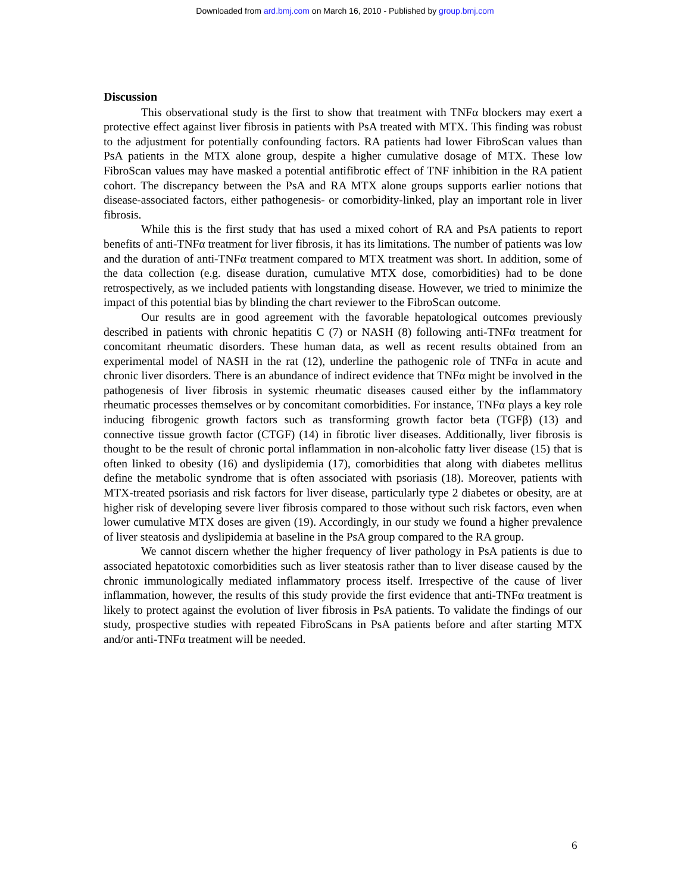Downloaded from ard.bmj.com on March 16, 2010 - Published by group.bmj.com
Discussion
This observational study is the first to show that treatment with TNFα blockers may exert a protective effect against liver fibrosis in patients with PsA treated with MTX. This finding was robust to the adjustment for potentially confounding factors. RA patients had lower FibroScan values than PsA patients in the MTX alone group, despite a higher cumulative dosage of MTX. These low FibroScan values may have masked a potential antifibrotic effect of TNF inhibition in the RA patient cohort. The discrepancy between the PsA and RA MTX alone groups supports earlier notions that disease-associated factors, either pathogenesis- or comorbidity-linked, play an important role in liver fibrosis.
While this is the first study that has used a mixed cohort of RA and PsA patients to report benefits of anti-TNFα treatment for liver fibrosis, it has its limitations. The number of patients was low and the duration of anti-TNFα treatment compared to MTX treatment was short. In addition, some of the data collection (e.g. disease duration, cumulative MTX dose, comorbidities) had to be done retrospectively, as we included patients with longstanding disease. However, we tried to minimize the impact of this potential bias by blinding the chart reviewer to the FibroScan outcome.
Our results are in good agreement with the favorable hepatological outcomes previously described in patients with chronic hepatitis C (7) or NASH (8) following anti-TNFα treatment for concomitant rheumatic disorders. These human data, as well as recent results obtained from an experimental model of NASH in the rat (12), underline the pathogenic role of TNFα in acute and chronic liver disorders. There is an abundance of indirect evidence that TNFα might be involved in the pathogenesis of liver fibrosis in systemic rheumatic diseases caused either by the inflammatory rheumatic processes themselves or by concomitant comorbidities. For instance, TNFα plays a key role inducing fibrogenic growth factors such as transforming growth factor beta (TGFβ) (13) and connective tissue growth factor (CTGF) (14) in fibrotic liver diseases. Additionally, liver fibrosis is thought to be the result of chronic portal inflammation in non-alcoholic fatty liver disease (15) that is often linked to obesity (16) and dyslipidemia (17), comorbidities that along with diabetes mellitus define the metabolic syndrome that is often associated with psoriasis (18). Moreover, patients with MTX-treated psoriasis and risk factors for liver disease, particularly type 2 diabetes or obesity, are at higher risk of developing severe liver fibrosis compared to those without such risk factors, even when lower cumulative MTX doses are given (19). Accordingly, in our study we found a higher prevalence of liver steatosis and dyslipidemia at baseline in the PsA group compared to the RA group.
We cannot discern whether the higher frequency of liver pathology in PsA patients is due to associated hepatotoxic comorbidities such as liver steatosis rather than to liver disease caused by the chronic immunologically mediated inflammatory process itself. Irrespective of the cause of liver inflammation, however, the results of this study provide the first evidence that anti-TNFα treatment is likely to protect against the evolution of liver fibrosis in PsA patients. To validate the findings of our study, prospective studies with repeated FibroScans in PsA patients before and after starting MTX and/or anti-TNFα treatment will be needed.
6